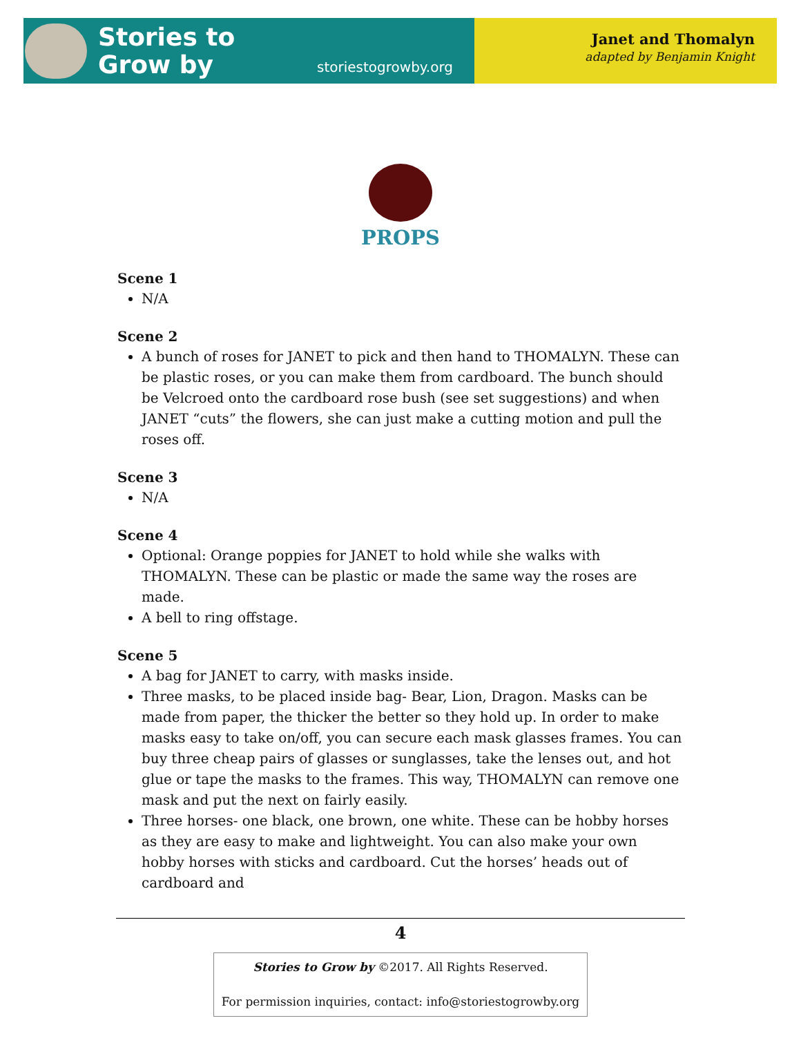Stories to
Grow by
storiestogrowby.org
Janet and Thomalyn
adapted by Benjamin Knight
PROPS
Scene 1
N/A
Scene 2
A bunch of roses for JANET to pick and then hand to THOMALYN. These can be plastic roses, or you can make them from cardboard. The bunch should be Velcroed onto the cardboard rose bush (see set suggestions) and when JANET “cuts” the flowers, she can just make a cutting motion and pull the roses off.
Scene 3
N/A
Scene 4
Optional: Orange poppies for JANET to hold while she walks with THOMALYN. These can be plastic or made the same way the roses are made.
A bell to ring offstage.
Scene 5
A bag for JANET to carry, with masks inside.
Three masks, to be placed inside bag- Bear, Lion, Dragon. Masks can be made from paper, the thicker the better so they hold up. In order to make masks easy to take on/off, you can secure each mask glasses frames. You can buy three cheap pairs of glasses or sunglasses, take the lenses out, and hot glue or tape the masks to the frames. This way, THOMALYN can remove one mask and put the next on fairly easily.
Three horses- one black, one brown, one white. These can be hobby horses as they are easy to make and lightweight. You can also make your own hobby horses with sticks and cardboard. Cut the horses’ heads out of cardboard and
4
Stories to Grow by ©2017. All Rights Reserved.
For permission inquiries, contact: info@storiestogrowby.org